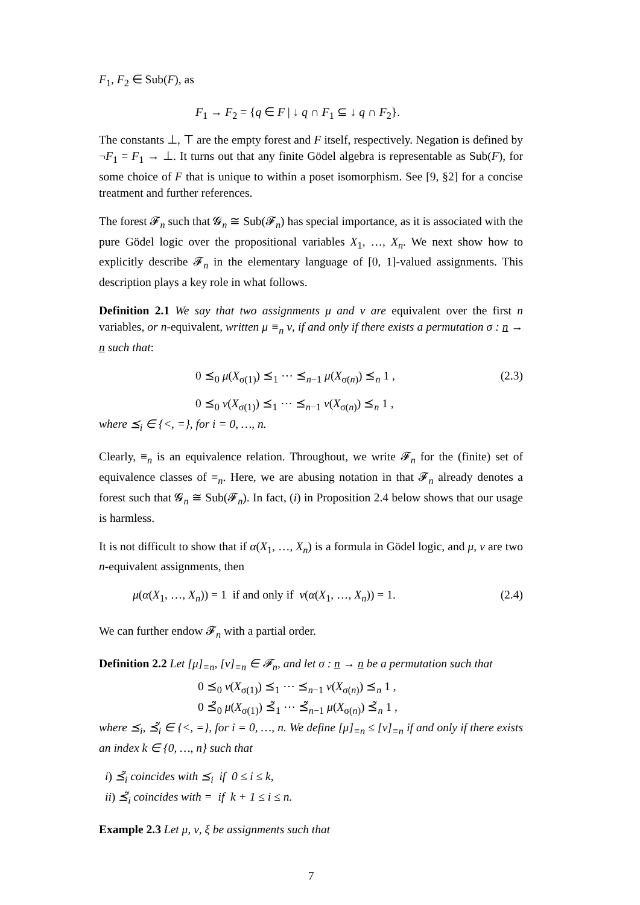F<sub>1</sub>, F<sub>2</sub> ∈ Sub(F), as
F<sub>1</sub> → F<sub>2</sub> = {q ∈ F | ↓ q ∩ F<sub>1</sub> ⊆ ↓ q ∩ F<sub>2</sub>}.
The constants ⊥, ⊤ are the empty forest and F itself, respectively. Negation is defined by ¬F<sub>1</sub> = F<sub>1</sub> → ⊥. It turns out that any finite Gödel algebra is representable as Sub(F), for some choice of F that is unique to within a poset isomorphism. See [9, §2] for a concise treatment and further references.
The forest 𝓕<sub>n</sub> such that 𝓖<sub>n</sub> ≅ Sub(𝓕<sub>n</sub>) has special importance, as it is associated with the pure Gödel logic over the propositional variables X<sub>1</sub>, …, X<sub>n</sub>. We next show how to explicitly describe 𝓕<sub>n</sub> in the elementary language of [0, 1]-valued assignments. This description plays a key role in what follows.
Definition 2.1 We say that two assignments μ and ν are equivalent over the first n variables, or n-equivalent, written μ ≡<sub>n</sub> ν, if and only if there exists a permutation σ : n → n such that:
0 ⪯<sub>0</sub> μ(X<sub>σ(1)</sub>) ⪯<sub>1</sub> ⋯ ⪯<sub>n−1</sub> μ(X<sub>σ(n)</sub>) ⪯<sub>n</sub> 1 ,
(2.3)
0 ⪯<sub>0</sub> ν(X<sub>σ(1)</sub>) ⪯<sub>1</sub> ⋯ ⪯<sub>n−1</sub> ν(X<sub>σ(n)</sub>) ⪯<sub>n</sub> 1 ,
where ⪯<sub>i</sub> ∈ {<, =}, for i = 0, …, n.
Clearly, ≡<sub>n</sub> is an equivalence relation. Throughout, we write 𝓕<sub>n</sub> for the (finite) set of equivalence classes of ≡<sub>n</sub>. Here, we are abusing notation in that 𝓕<sub>n</sub> already denotes a forest such that 𝓖<sub>n</sub> ≅ Sub(𝓕<sub>n</sub>). In fact, (i) in Proposition 2.4 below shows that our usage is harmless.
It is not difficult to show that if α(X<sub>1</sub>, …, X<sub>n</sub>) is a formula in Gödel logic, and μ, ν are two n-equivalent assignments, then
μ(α(X<sub>1</sub>, …, X<sub>n</sub>)) = 1 if and only if ν(α(X<sub>1</sub>, …, X<sub>n</sub>)) = 1.
(2.4)
We can further endow 𝓕<sub>n</sub> with a partial order.
Definition 2.2 Let [μ]<sub>≡n</sub>, [ν]<sub>≡n</sub> ∈ 𝓕<sub>n</sub>, and let σ : n → n be a permutation such that
0 ⪯<sub>0</sub> ν(X<sub>σ(1)</sub>) ⪯<sub>1</sub> ⋯ ⪯<sub>n−1</sub> ν(X<sub>σ(n)</sub>) ⪯<sub>n</sub> 1 ,
0 ⪯̃<sub>0</sub> μ(X<sub>σ(1)</sub>) ⪯̃<sub>1</sub> ⋯ ⪯̃<sub>n−1</sub> μ(X<sub>σ(n)</sub>) ⪯̃<sub>n</sub> 1 ,
where ⪯<sub>i</sub>, ⪯̃<sub>i</sub> ∈ {<, =}, for i = 0, …, n. We define [μ]<sub>≡n</sub> ≤ [ν]<sub>≡n</sub> if and only if there exists an index k ∈ {0, …, n} such that
i) ⪯̃<sub>i</sub> coincides with ⪯<sub>i</sub> if 0 ≤ i ≤ k,
ii) ⪯̃<sub>i</sub> coincides with = if k + 1 ≤ i ≤ n.
Example 2.3 Let μ, ν, ξ be assignments such that
7